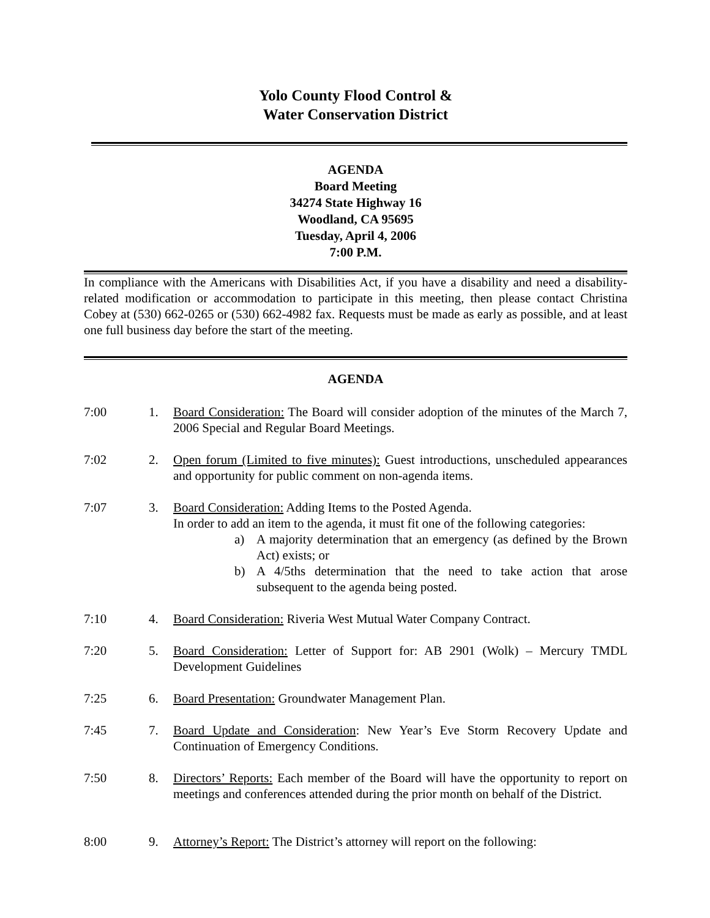Yolo County Flood Control &
Water Conservation District
AGENDA
Board Meeting
34274 State Highway 16
Woodland, CA 95695
Tuesday, April 4, 2006
7:00 P.M.
In compliance with the Americans with Disabilities Act, if you have a disability and need a disability-related modification or accommodation to participate in this meeting, then please contact Christina Cobey at (530) 662-0265 or (530) 662-4982 fax. Requests must be made as early as possible, and at least one full business day before the start of the meeting.
AGENDA
7:00 1. Board Consideration: The Board will consider adoption of the minutes of the March 7, 2006 Special and Regular Board Meetings.
7:02 2. Open forum (Limited to five minutes): Guest introductions, unscheduled appearances and opportunity for public comment on non-agenda items.
7:07 3. Board Consideration: Adding Items to the Posted Agenda.
In order to add an item to the agenda, it must fit one of the following categories:
a) A majority determination that an emergency (as defined by the Brown Act) exists; or
b) A 4/5ths determination that the need to take action that arose subsequent to the agenda being posted.
7:10 4. Board Consideration: Riveria West Mutual Water Company Contract.
7:20 5. Board Consideration: Letter of Support for: AB 2901 (Wolk) – Mercury TMDL Development Guidelines
7:25 6. Board Presentation: Groundwater Management Plan.
7:45 7. Board Update and Consideration: New Year’s Eve Storm Recovery Update and Continuation of Emergency Conditions.
7:50 8. Directors’ Reports: Each member of the Board will have the opportunity to report on meetings and conferences attended during the prior month on behalf of the District.
8:00 9. Attorney’s Report: The District’s attorney will report on the following: